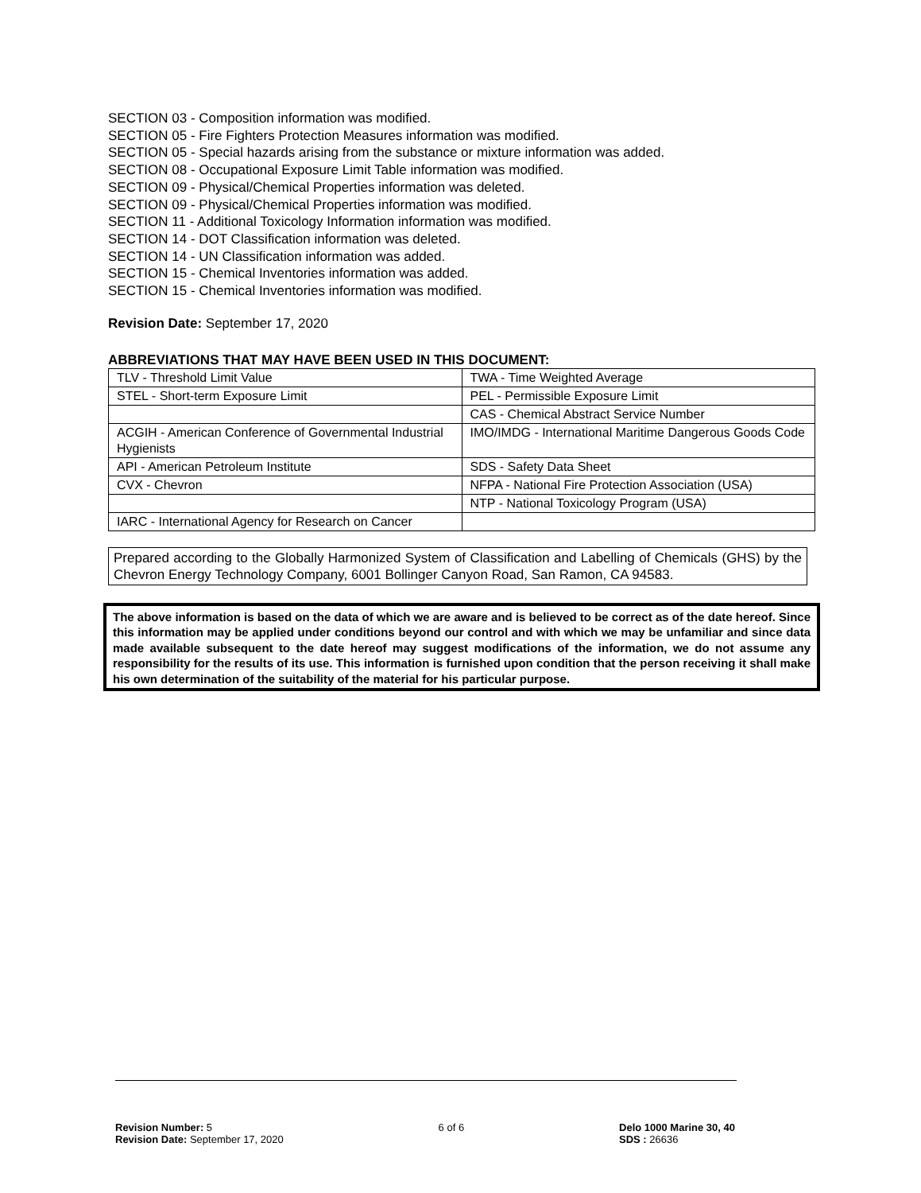SECTION 03 - Composition information was modified.
SECTION 05 - Fire Fighters Protection Measures information was modified.
SECTION 05 - Special hazards arising from the substance or mixture information was added.
SECTION 08 - Occupational Exposure Limit Table information was modified.
SECTION 09 - Physical/Chemical Properties information was deleted.
SECTION 09 - Physical/Chemical Properties information was modified.
SECTION 11 - Additional Toxicology Information information was modified.
SECTION 14 - DOT Classification information was deleted.
SECTION 14 - UN Classification information was added.
SECTION 15 - Chemical Inventories information was added.
SECTION 15 - Chemical Inventories information was modified.
Revision Date: September 17, 2020
ABBREVIATIONS THAT MAY HAVE BEEN USED IN THIS DOCUMENT:
| TLV - Threshold Limit Value | TWA - Time Weighted Average |
| STEL - Short-term Exposure Limit | PEL - Permissible Exposure Limit |
| | CAS - Chemical Abstract Service Number |
| ACGIH - American Conference of Governmental Industrial Hygienists | IMO/IMDG - International Maritime Dangerous Goods Code |
| API - American Petroleum Institute | SDS - Safety Data Sheet |
| CVX - Chevron | NFPA - National Fire Protection Association (USA) |
| | NTP - National Toxicology Program (USA) |
| IARC - International Agency for Research on Cancer | |
Prepared according to the Globally Harmonized System of Classification and Labelling of Chemicals (GHS) by the Chevron Energy Technology Company, 6001 Bollinger Canyon Road, San Ramon, CA 94583.
The above information is based on the data of which we are aware and is believed to be correct as of the date hereof. Since this information may be applied under conditions beyond our control and with which we may be unfamiliar and since data made available subsequent to the date hereof may suggest modifications of the information, we do not assume any responsibility for the results of its use. This information is furnished upon condition that the person receiving it shall make his own determination of the suitability of the material for his particular purpose.
Revision Number: 5
Revision Date: September 17, 2020
6 of 6 Delo 1000 Marine 30, 40
SDS : 26636